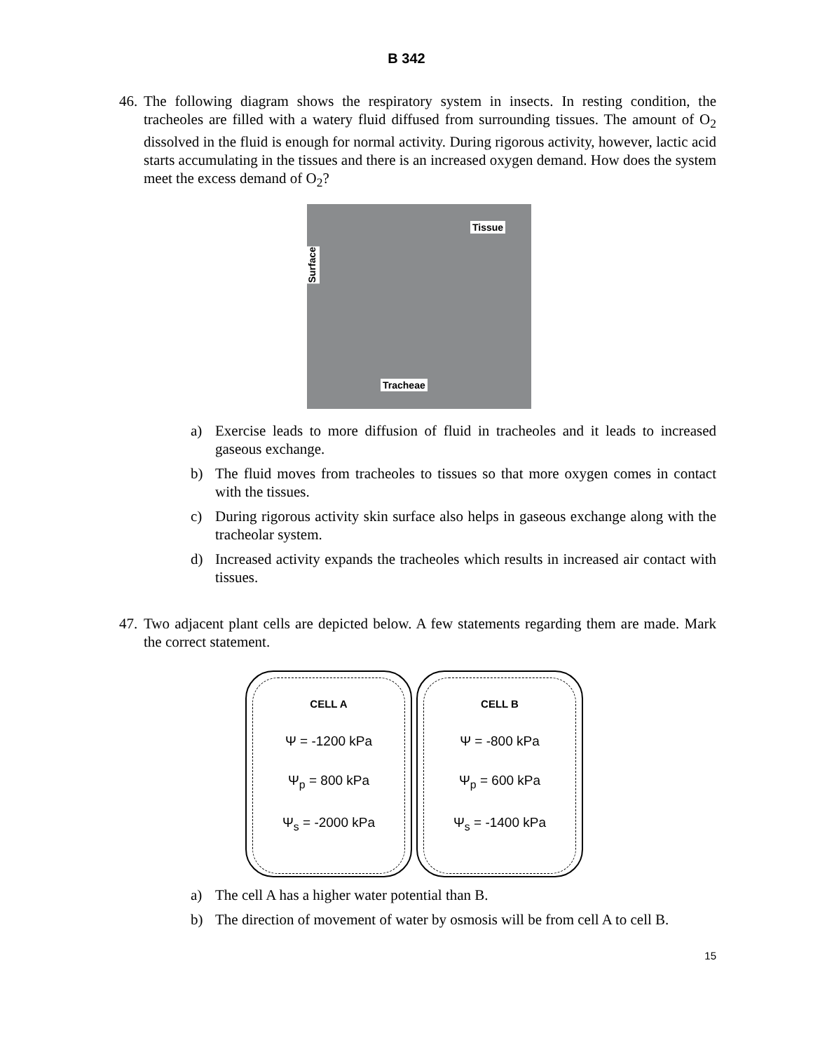B 342
46. The following diagram shows the respiratory system in insects. In resting condition, the tracheoles are filled with a watery fluid diffused from surrounding tissues. The amount of O<sub>2</sub> dissolved in the fluid is enough for normal activity. During rigorous activity, however, lactic acid starts accumulating in the tissues and there is an increased oxygen demand. How does the system meet the excess demand of O<sub>2</sub>?
Tissue
Surface
Tracheae
a) Exercise leads to more diffusion of fluid in tracheoles and it leads to increased gaseous exchange.
b) The fluid moves from tracheoles to tissues so that more oxygen comes in contact with the tissues.
c) During rigorous activity skin surface also helps in gaseous exchange along with the tracheolar system.
d) Increased activity expands the tracheoles which results in increased air contact with tissues.
47. Two adjacent plant cells are depicted below. A few statements regarding them are made. Mark the correct statement.
CELL A
Ψ = -1200 kPa
Ψ<sub>p</sub> = 800 kPa
Ψ<sub>s</sub> = -2000 kPa
CELL B
Ψ = -800 kPa
Ψ<sub>p</sub> = 600 kPa
Ψ<sub>s</sub> = -1400 kPa
a) The cell A has a higher water potential than B.
b) The direction of movement of water by osmosis will be from cell A to cell B.
15